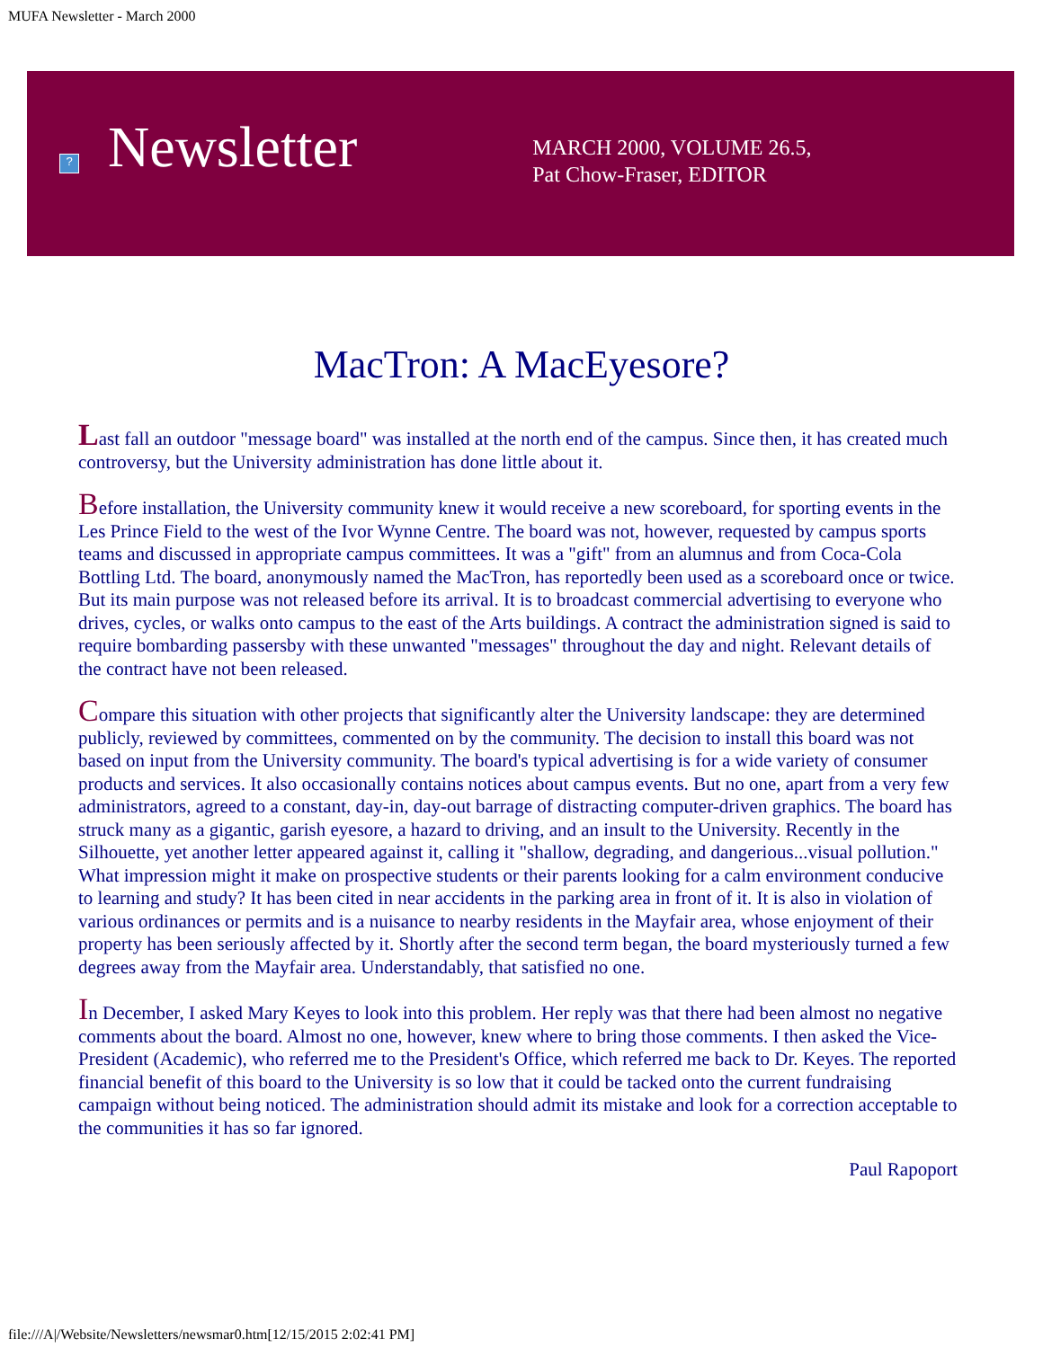MUFA Newsletter - March 2000
?
Newsletter
MARCH 2000, VOLUME 26.5,
Pat Chow-Fraser, EDITOR
MacTron: A MacEyesore?
Last fall an outdoor "message board" was installed at the north end of the campus. Since then, it has created much controversy, but the University administration has done little about it.
Before installation, the University community knew it would receive a new scoreboard, for sporting events in the Les Prince Field to the west of the Ivor Wynne Centre. The board was not, however, requested by campus sports teams and discussed in appropriate campus committees. It was a "gift" from an alumnus and from Coca-Cola Bottling Ltd. The board, anonymously named the MacTron, has reportedly been used as a scoreboard once or twice. But its main purpose was not released before its arrival. It is to broadcast commercial advertising to everyone who drives, cycles, or walks onto campus to the east of the Arts buildings. A contract the administration signed is said to require bombarding passersby with these unwanted "messages" throughout the day and night. Relevant details of the contract have not been released.
Compare this situation with other projects that significantly alter the University landscape: they are determined publicly, reviewed by committees, commented on by the community. The decision to install this board was not based on input from the University community. The board's typical advertising is for a wide variety of consumer products and services. It also occasionally contains notices about campus events. But no one, apart from a very few administrators, agreed to a constant, day-in, day-out barrage of distracting computer-driven graphics. The board has struck many as a gigantic, garish eyesore, a hazard to driving, and an insult to the University. Recently in the Silhouette, yet another letter appeared against it, calling it "shallow, degrading, and dangerious...visual pollution." What impression might it make on prospective students or their parents looking for a calm environment conducive to learning and study? It has been cited in near accidents in the parking area in front of it. It is also in violation of various ordinances or permits and is a nuisance to nearby residents in the Mayfair area, whose enjoyment of their property has been seriously affected by it. Shortly after the second term began, the board mysteriously turned a few degrees away from the Mayfair area. Understandably, that satisfied no one.
In December, I asked Mary Keyes to look into this problem. Her reply was that there had been almost no negative comments about the board. Almost no one, however, knew where to bring those comments. I then asked the Vice-President (Academic), who referred me to the President's Office, which referred me back to Dr. Keyes. The reported financial benefit of this board to the University is so low that it could be tacked onto the current fundraising campaign without being noticed. The administration should admit its mistake and look for a correction acceptable to the communities it has so far ignored.
Paul Rapoport
file:///A|/Website/Newsletters/newsmar0.htm[12/15/2015 2:02:41 PM]